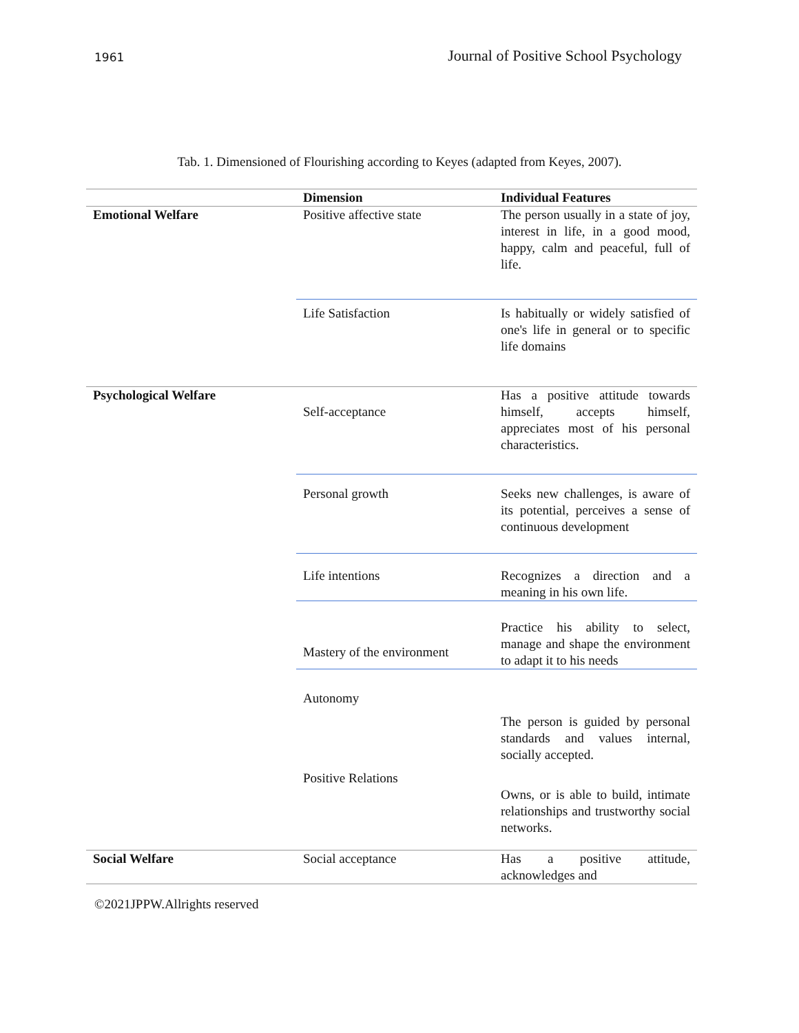1961 Journal of Positive School Psychology
Tab. 1. Dimensioned of Flourishing according to Keyes (adapted from Keyes, 2007).
| | Dimension | Individual Features |
| --- | --- | --- |
| Emotional Welfare | Positive affective state | The person usually in a state of joy, interest in life, in a good mood, happy, calm and peaceful, full of life. |
| | Life Satisfaction | Is habitually or widely satisfied of one's life in general or to specific life domains |
| Psychological Welfare | Self-acceptance | Has a positive attitude towards himself, accepts himself, appreciates most of his personal characteristics. |
| | Personal growth | Seeks new challenges, is aware of its potential, perceives a sense of continuous development |
| | Life intentions | Recognizes a direction and a meaning in his own life. |
| | Mastery of the environment | Practice his ability to select, manage and shape the environment to adapt it to his needs |
| | Autonomy | |
| | | The person is guided by personal standards and values internal, socially accepted. |
| | Positive Relations | Owns, or is able to build, intimate relationships and trustworthy social networks. |
| Social Welfare | Social acceptance | Has a positive attitude, acknowledges and |
©2021JPPW.Allrights reserved